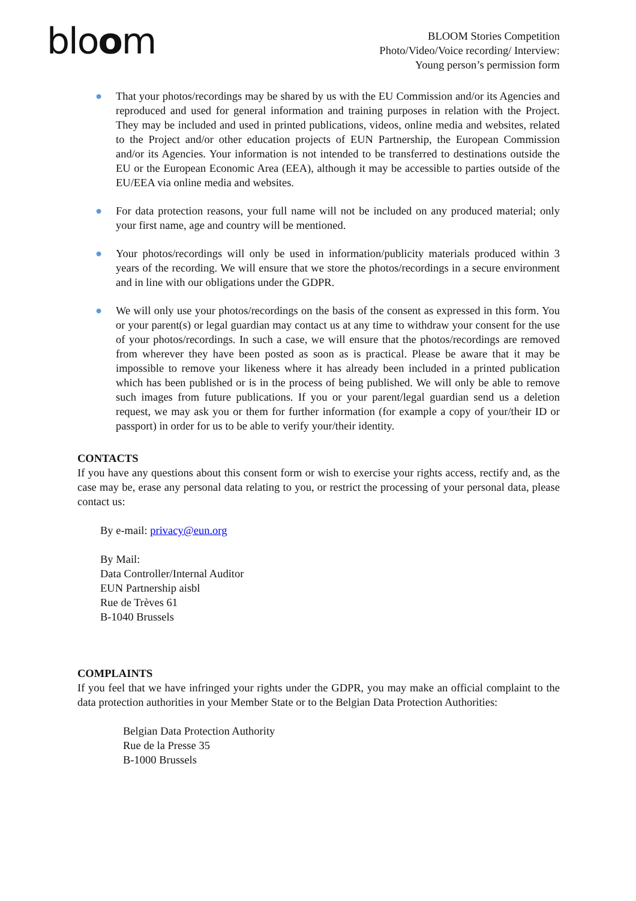bloom
BLOOM Stories Competition
Photo/Video/Voice recording/ Interview:
Young person’s permission form
● That your photos/recordings may be shared by us with the EU Commission and/or its Agencies and reproduced and used for general information and training purposes in relation with the Project. They may be included and used in printed publications, videos, online media and websites, related to the Project and/or other education projects of EUN Partnership, the European Commission and/or its Agencies. Your information is not intended to be transferred to destinations outside the EU or the European Economic Area (EEA), although it may be accessible to parties outside of the EU/EEA via online media and websites.
● For data protection reasons, your full name will not be included on any produced material; only your first name, age and country will be mentioned.
● Your photos/recordings will only be used in information/publicity materials produced within 3 years of the recording. We will ensure that we store the photos/recordings in a secure environment and in line with our obligations under the GDPR.
● We will only use your photos/recordings on the basis of the consent as expressed in this form. You or your parent(s) or legal guardian may contact us at any time to withdraw your consent for the use of your photos/recordings. In such a case, we will ensure that the photos/recordings are removed from wherever they have been posted as soon as is practical. Please be aware that it may be impossible to remove your likeness where it has already been included in a printed publication which has been published or is in the process of being published. We will only be able to remove such images from future publications. If you or your parent/legal guardian send us a deletion request, we may ask you or them for further information (for example a copy of your/their ID or passport) in order for us to be able to verify your/their identity.
CONTACTS
If you have any questions about this consent form or wish to exercise your rights access, rectify and, as the case may be, erase any personal data relating to you, or restrict the processing of your personal data, please contact us:
By e-mail: privacy@eun.org
By Mail:
Data Controller/Internal Auditor
EUN Partnership aisbl
Rue de Trèves 61
B-1040 Brussels
COMPLAINTS
If you feel that we have infringed your rights under the GDPR, you may make an official complaint to the data protection authorities in your Member State or to the Belgian Data Protection Authorities:
Belgian Data Protection Authority
Rue de la Presse 35
B-1000 Brussels